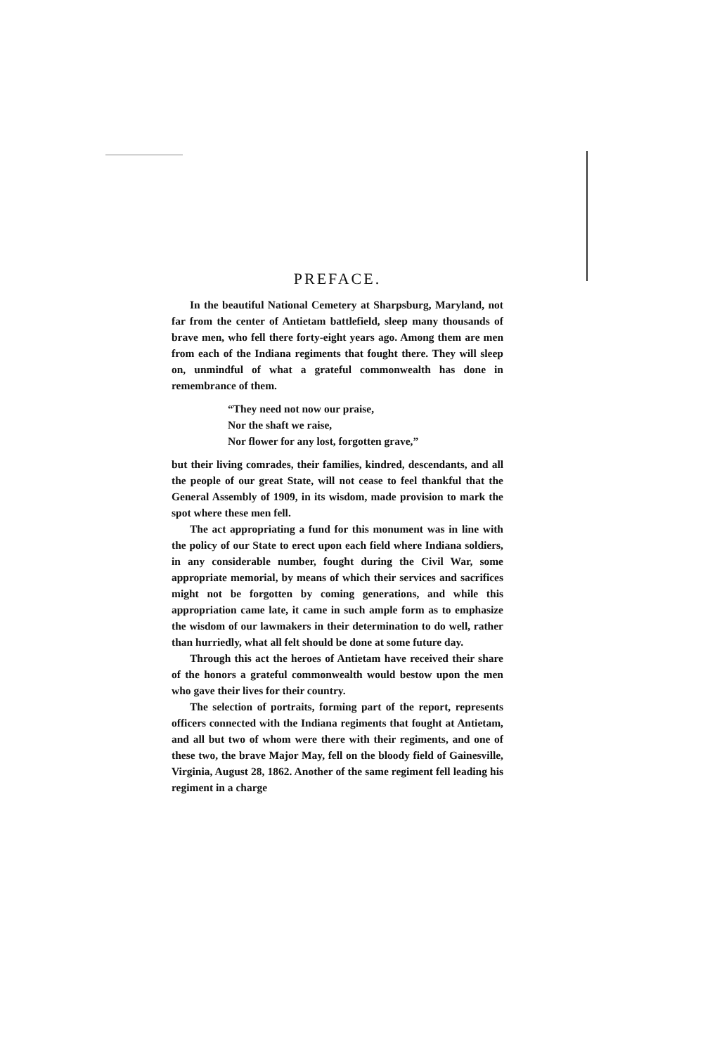PREFACE.
In the beautiful National Cemetery at Sharpsburg, Maryland, not far from the center of Antietam battlefield, sleep many thousands of brave men, who fell there forty-eight years ago. Among them are men from each of the Indiana regiments that fought there. They will sleep on, unmindful of what a grateful commonwealth has done in remembrance of them.
“They need not now our praise,
Nor the shaft we raise,
Nor flower for any lost, forgotten grave,”
but their living comrades, their families, kindred, descendants, and all the people of our great State, will not cease to feel thankful that the General Assembly of 1909, in its wisdom, made provision to mark the spot where these men fell.
The act appropriating a fund for this monument was in line with the policy of our State to erect upon each field where Indiana soldiers, in any considerable number, fought during the Civil War, some appropriate memorial, by means of which their services and sacrifices might not be forgotten by coming generations, and while this appropriation came late, it came in such ample form as to emphasize the wisdom of our lawmakers in their determination to do well, rather than hurriedly, what all felt should be done at some future day.
Through this act the heroes of Antietam have received their share of the honors a grateful commonwealth would bestow upon the men who gave their lives for their country.
The selection of portraits, forming part of the report, represents officers connected with the Indiana regiments that fought at Antietam, and all but two of whom were there with their regiments, and one of these two, the brave Major May, fell on the bloody field of Gainesville, Virginia, August 28, 1862. Another of the same regiment fell leading his regiment in a charge